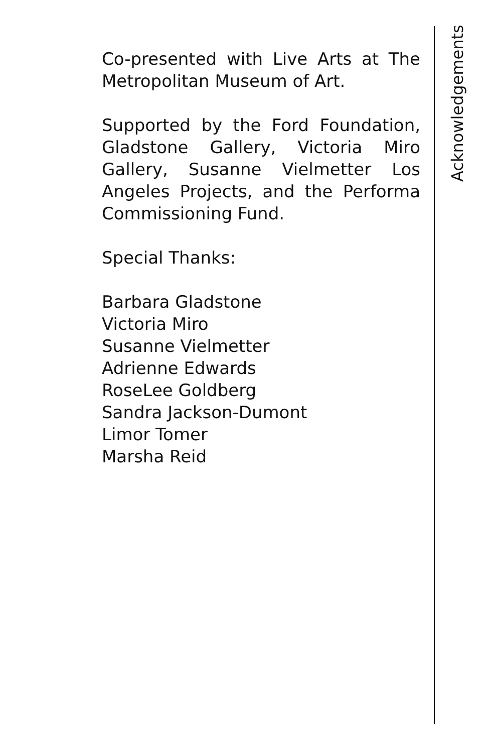Acknowledgements
Co-presented with Live Arts at The Metropolitan Museum of Art.
Supported by the Ford Foundation, Gladstone Gallery, Victoria Miro Gallery, Susanne Vielmetter Los Angeles Projects, and the Performa Commissioning Fund.
Special Thanks:
Barbara Gladstone
Victoria Miro
Susanne Vielmetter
Adrienne Edwards
RoseLee Goldberg
Sandra Jackson-Dumont
Limor Tomer
Marsha Reid